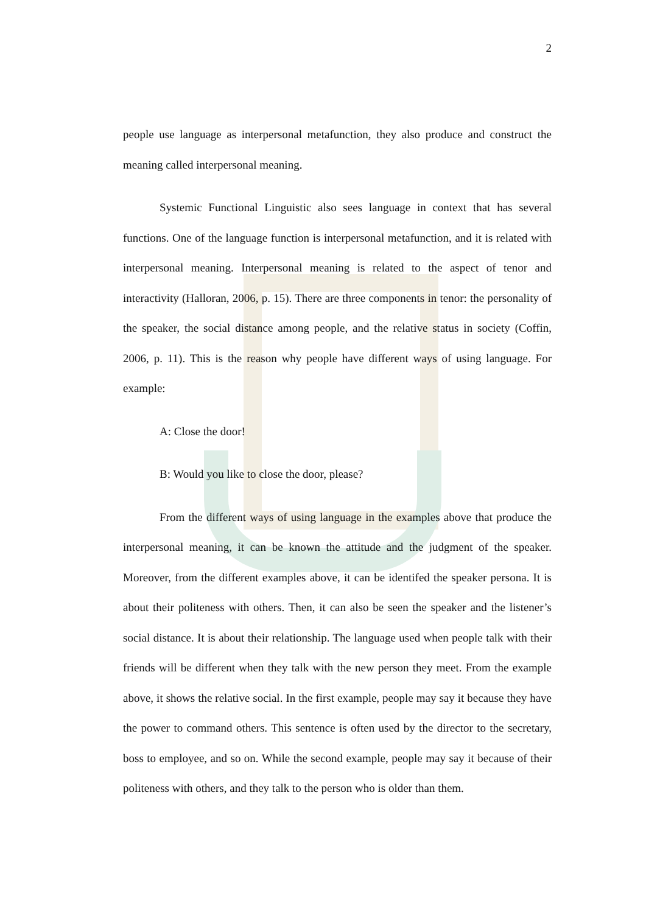2
people use language as interpersonal metafunction, they also produce and construct the meaning called interpersonal meaning.
Systemic Functional Linguistic also sees language in context that has several functions. One of the language function is interpersonal metafunction, and it is related with interpersonal meaning. Interpersonal meaning is related to the aspect of tenor and interactivity (Halloran, 2006, p. 15). There are three components in tenor: the personality of the speaker, the social distance among people, and the relative status in society (Coffin, 2006, p. 11). This is the reason why people have different ways of using language. For example:
A: Close the door!
B: Would you like to close the door, please?
From the different ways of using language in the examples above that produce the interpersonal meaning, it can be known the attitude and the judgment of the speaker. Moreover, from the different examples above, it can be identifed the speaker persona. It is about their politeness with others. Then, it can also be seen the speaker and the listener’s social distance. It is about their relationship. The language used when people talk with their friends will be different when they talk with the new person they meet. From the example above, it shows the relative social. In the first example, people may say it because they have the power to command others. This sentence is often used by the director to the secretary, boss to employee, and so on. While the second example, people may say it because of their politeness with others, and they talk to the person who is older than them.